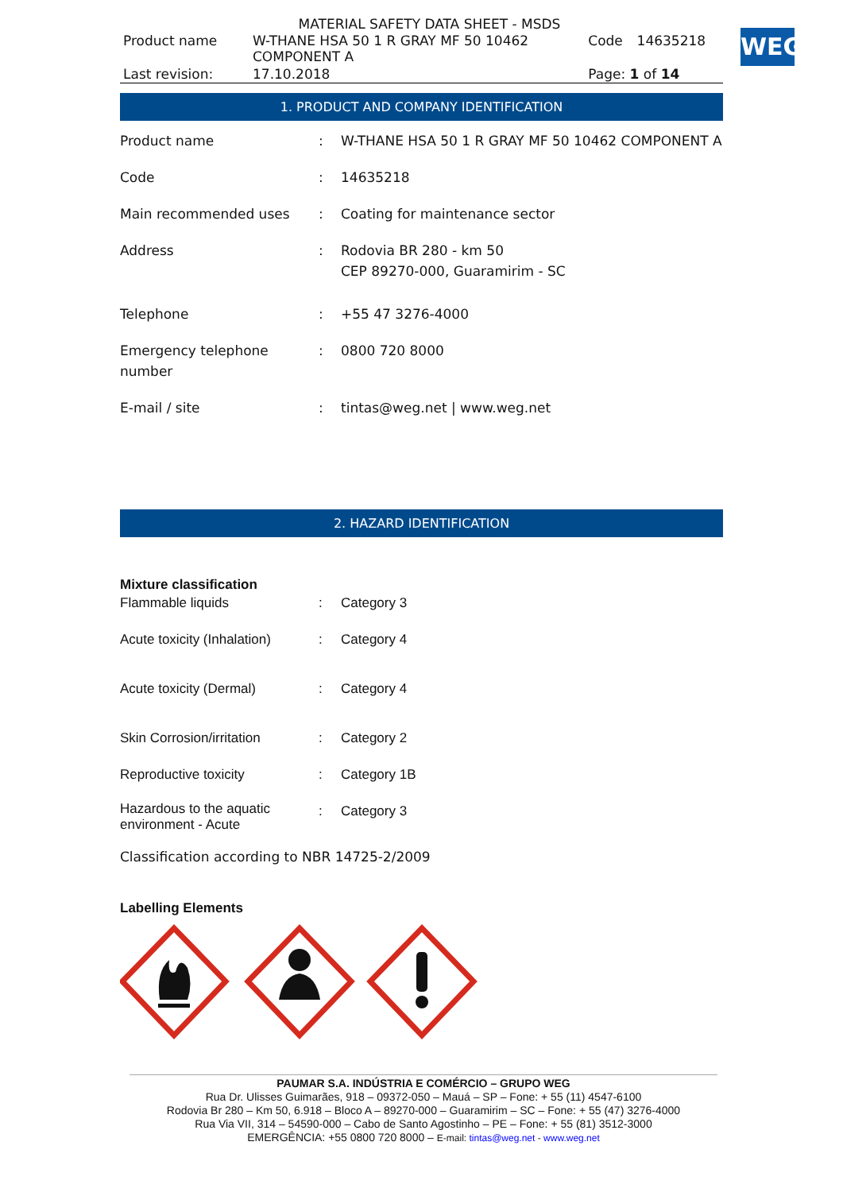WEG
MATERIAL SAFETY DATA SHEET - MSDS
| Product name | W-THANE HSA 50 1 R GRAY MF 50 10462 COMPONENT A | Code | 14635218 |
| Last revision: | 17.10.2018 | Page: 1 of 14 | |
1. PRODUCT AND COMPANY IDENTIFICATION
| Product name | : | W-THANE HSA 50 1 R GRAY MF 50 10462 COMPONENT A |
| Code | : | 14635218 |
| Main recommended uses | : | Coating for maintenance sector |
| Address | : | Rodovia BR 280 - km 50 CEP 89270-000, Guaramirim - SC |
| Telephone | : | +55 47 3276-4000 |
| Emergency telephone number | : | 0800 720 8000 |
| E-mail / site | : | tintas@weg.net / www.weg.net |
2. HAZARD IDENTIFICATION
Mixture classification
| Flammable liquids | : | Category 3 |
| Acute toxicity (Inhalation) | : | Category 4 |
| Acute toxicity (Dermal) | : | Category 4 |
| Skin Corrosion/irritation | : | Category 2 |
| Reproductive toxicity | : | Category 1B |
| Hazardous to the aquatic environment - Acute | : | Category 3 |
Classification according to NBR 14725-2/2009
Labelling Elements
PAUMAR S.A. INDÚSTRIA E COMÉRCIO – GRUPO WEG
Rua Dr. Ulisses Guimarães, 918 – 09372-050 – Mauá – SP – Fone: + 55 (11) 4547-6100
Rodovia Br 280 – Km 50, 6.918 – Bloco A – 89270-000 – Guaramirim – SC – Fone: + 55 (47) 3276-4000
Rua Via VII, 314 – 54590-000 – Cabo de Santo Agostinho – PE – Fone: + 55 (81) 3512-3000
EMERGÊNCIA: +55 0800 720 8000 – E-mail: tintas@weg.net - www.weg.net